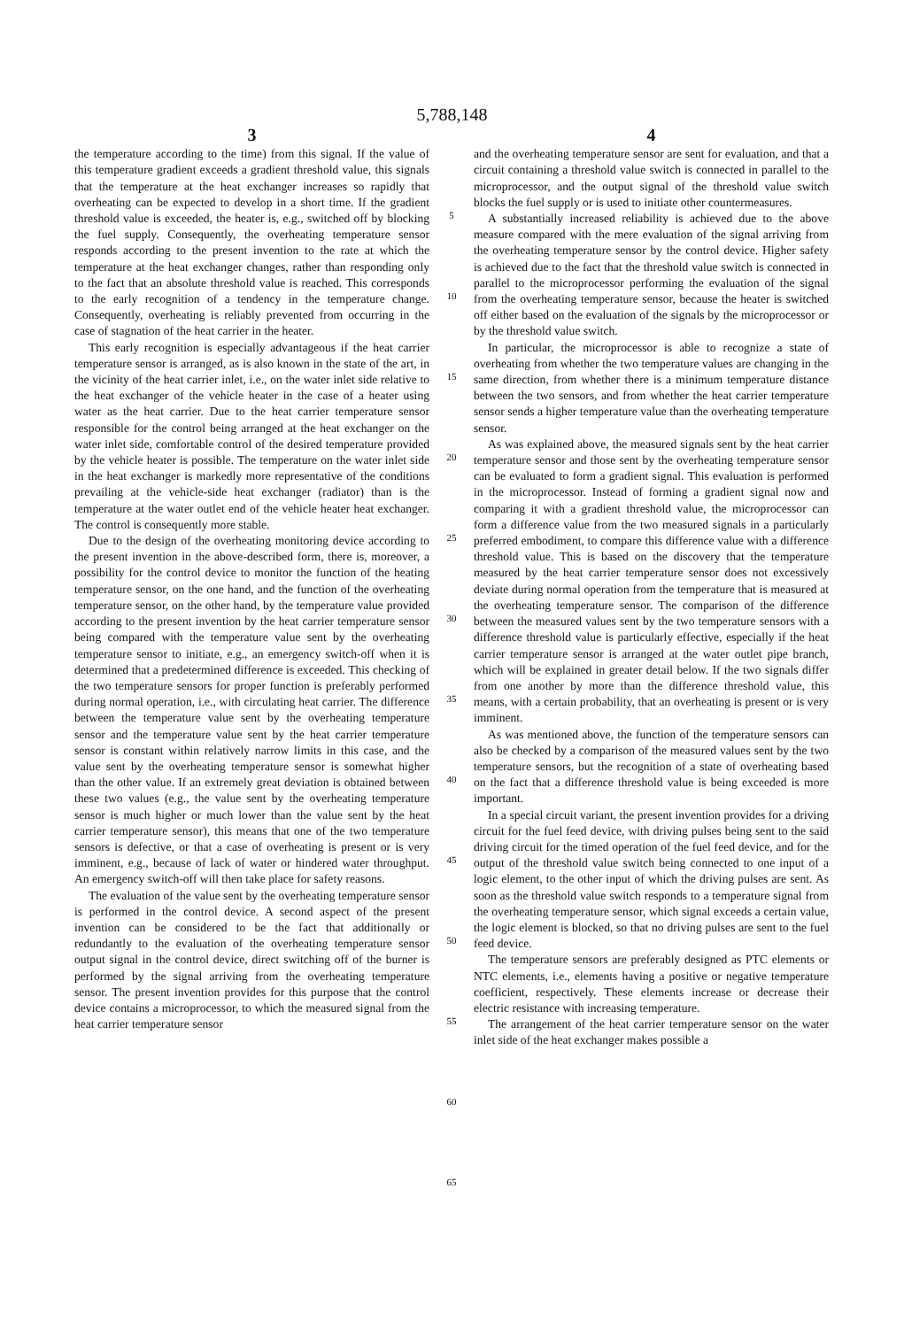5,788,148
3
the temperature according to the time) from this signal. If the value of this temperature gradient exceeds a gradient threshold value, this signals that the temperature at the heat exchanger increases so rapidly that overheating can be expected to develop in a short time. If the gradient threshold value is exceeded, the heater is, e.g., switched off by blocking the fuel supply. Consequently, the overheating temperature sensor responds according to the present invention to the rate at which the temperature at the heat exchanger changes, rather than responding only to the fact that an absolute threshold value is reached. This corresponds to the early recognition of a tendency in the temperature change. Consequently, overheating is reliably prevented from occurring in the case of stagnation of the heat carrier in the heater.
This early recognition is especially advantageous if the heat carrier temperature sensor is arranged, as is also known in the state of the art, in the vicinity of the heat carrier inlet, i.e., on the water inlet side relative to the heat exchanger of the vehicle heater in the case of a heater using water as the heat carrier. Due to the heat carrier temperature sensor responsible for the control being arranged at the heat exchanger on the water inlet side, comfortable control of the desired temperature provided by the vehicle heater is possible. The temperature on the water inlet side in the heat exchanger is markedly more representative of the conditions prevailing at the vehicle-side heat exchanger (radiator) than is the temperature at the water outlet end of the vehicle heater heat exchanger. The control is consequently more stable.
Due to the design of the overheating monitoring device according to the present invention in the above-described form, there is, moreover, a possibility for the control device to monitor the function of the heating temperature sensor, on the one hand, and the function of the overheating temperature sensor, on the other hand, by the temperature value provided according to the present invention by the heat carrier temperature sensor being compared with the temperature value sent by the overheating temperature sensor to initiate, e.g., an emergency switch-off when it is determined that a predetermined difference is exceeded. This checking of the two temperature sensors for proper function is preferably performed during normal operation, i.e., with circulating heat carrier. The difference between the temperature value sent by the overheating temperature sensor and the temperature value sent by the heat carrier temperature sensor is constant within relatively narrow limits in this case, and the value sent by the overheating temperature sensor is somewhat higher than the other value. If an extremely great deviation is obtained between these two values (e.g., the value sent by the overheating temperature sensor is much higher or much lower than the value sent by the heat carrier temperature sensor), this means that one of the two temperature sensors is defective, or that a case of overheating is present or is very imminent, e.g., because of lack of water or hindered water throughput. An emergency switch-off will then take place for safety reasons.
The evaluation of the value sent by the overheating temperature sensor is performed in the control device. A second aspect of the present invention can be considered to be the fact that additionally or redundantly to the evaluation of the overheating temperature sensor output signal in the control device, direct switching off of the burner is performed by the signal arriving from the overheating temperature sensor. The present invention provides for this purpose that the control device contains a microprocessor, to which the measured signal from the heat carrier temperature sensor
5
10
15
20
25
30
35
40
45
50
55
60
65
4
and the overheating temperature sensor are sent for evaluation, and that a circuit containing a threshold value switch is connected in parallel to the microprocessor, and the output signal of the threshold value switch blocks the fuel supply or is used to initiate other countermeasures.
A substantially increased reliability is achieved due to the above measure compared with the mere evaluation of the signal arriving from the overheating temperature sensor by the control device. Higher safety is achieved due to the fact that the threshold value switch is connected in parallel to the microprocessor performing the evaluation of the signal from the overheating temperature sensor, because the heater is switched off either based on the evaluation of the signals by the microprocessor or by the threshold value switch.
In particular, the microprocessor is able to recognize a state of overheating from whether the two temperature values are changing in the same direction, from whether there is a minimum temperature distance between the two sensors, and from whether the heat carrier temperature sensor sends a higher temperature value than the overheating temperature sensor.
As was explained above, the measured signals sent by the heat carrier temperature sensor and those sent by the overheating temperature sensor can be evaluated to form a gradient signal. This evaluation is performed in the microprocessor. Instead of forming a gradient signal now and comparing it with a gradient threshold value, the microprocessor can form a difference value from the two measured signals in a particularly preferred embodiment, to compare this difference value with a difference threshold value. This is based on the discovery that the temperature measured by the heat carrier temperature sensor does not excessively deviate during normal operation from the temperature that is measured at the overheating temperature sensor. The comparison of the difference between the measured values sent by the two temperature sensors with a difference threshold value is particularly effective, especially if the heat carrier temperature sensor is arranged at the water outlet pipe branch, which will be explained in greater detail below. If the two signals differ from one another by more than the difference threshold value, this means, with a certain probability, that an overheating is present or is very imminent.
As was mentioned above, the function of the temperature sensors can also be checked by a comparison of the measured values sent by the two temperature sensors, but the recognition of a state of overheating based on the fact that a difference threshold value is being exceeded is more important.
In a special circuit variant, the present invention provides for a driving circuit for the fuel feed device, with driving pulses being sent to the said driving circuit for the timed operation of the fuel feed device, and for the output of the threshold value switch being connected to one input of a logic element, to the other input of which the driving pulses are sent. As soon as the threshold value switch responds to a temperature signal from the overheating temperature sensor, which signal exceeds a certain value, the logic element is blocked, so that no driving pulses are sent to the fuel feed device.
The temperature sensors are preferably designed as PTC elements or NTC elements, i.e., elements having a positive or negative temperature coefficient, respectively. These elements increase or decrease their electric resistance with increasing temperature.
The arrangement of the heat carrier temperature sensor on the water inlet side of the heat exchanger makes possible a